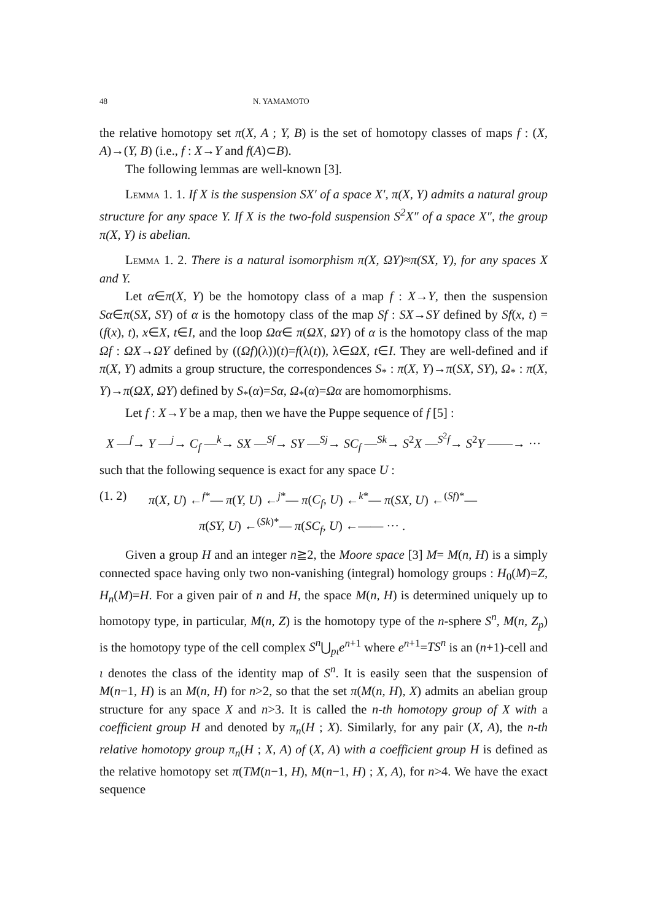48 N. YAMAMOTO
the relative homotopy set π(X, A ; Y, B) is the set of homotopy classes of maps f : (X, A)→(Y, B) (i.e., f : X→Y and f(A)⊂B).
The following lemmas are well-known [3].
Lemma 1. 1. If X is the suspension SX′ of a space X′, π(X, Y) admits a natural group structure for any space Y. If X is the two-fold suspension S<sup>2</sup>X″ of a space X″, the group π(X, Y) is abelian.
Lemma 1. 2. There is a natural isomorphism π(X, ΩY)≈π(SX, Y), for any spaces X and Y.
Let α∈π(X, Y) be the homotopy class of a map f : X→Y, then the suspension Sα∈π(SX, SY) of α is the homotopy class of the map Sf : SX→SY defined by Sf(x, t) = (f(x), t), x∈X, t∈I, and the loop Ωα∈ π(ΩX, ΩY) of α is the homotopy class of the map Ωf : ΩX→ΩY defined by ((Ωf)(λ))(t)=f(λ(t)), λ∈ΩX, t∈I. They are well-defined and if π(X, Y) admits a group structure, the correspondences S<sub>*</sub> : π(X, Y)→π(SX, SY), Ω<sub>*</sub> : π(X, Y)→π(ΩX, ΩY) defined by S<sub>*</sub>(α)=Sα, Ω<sub>*</sub>(α)=Ωα are homomorphisms.
Let f : X→Y be a map, then we have the Puppe sequence of f [5] :
X —<sup>f</sup>→ Y —<sup>j</sup>→ C<sub>f</sub> —<sup>k</sup>→ SX —<sup>Sf</sup>→ SY —<sup>Sj</sup>→ SC<sub>f</sub> —<sup>Sk</sup>→ S<sup>2</sup>X —<sup>S<sup>2</sup>f</sup>→ S<sup>2</sup>Y ——→ ···
such that the following sequence is exact for any space U :
(1. 2) π(X, U) ←<sup>f*</sup>— π(Y, U) ←<sup>j*</sup>— π(C<sub>f</sub>, U) ←<sup>k*</sup>— π(SX, U) ←<sup>(Sf)*</sup>—
π(SY, U) ←<sup>(Sk)*</sup>— π(SC<sub>f</sub>, U) ←—— ··· .
Given a group H and an integer n≧2, the Moore space [3] M= M(n, H) is a simply connected space having only two non-vanishing (integral) homology groups : H<sub>0</sub>(M)=Z, H<sub>n</sub>(M)=H. For a given pair of n and H, the space M(n, H) is determined uniquely up to homotopy type, in particular, M(n, Z) is the homotopy type of the n-sphere S<sup>n</sup>, M(n, Z<sub>p</sub>) is the homotopy type of the cell complex S<sup>n</sup>⋃<sub>pι</sub>e<sup>n+1</sup> where e<sup>n+1</sup>=TS<sup>n</sup> is an (n+1)-cell and ι denotes the class of the identity map of S<sup>n</sup>. It is easily seen that the suspension of M(n−1, H) is an M(n, H) for n>2, so that the set π(M(n, H), X) admits an abelian group structure for any space X and n>3. It is called the n-th homotopy group of X with a coefficient group H and denoted by π<sub>n</sub>(H ; X). Similarly, for any pair (X, A), the n-th relative homotopy group π<sub>n</sub>(H ; X, A) of (X, A) with a coefficient group H is defined as the relative homotopy set π(TM(n−1, H), M(n−1, H) ; X, A), for n>4. We have the exact sequence